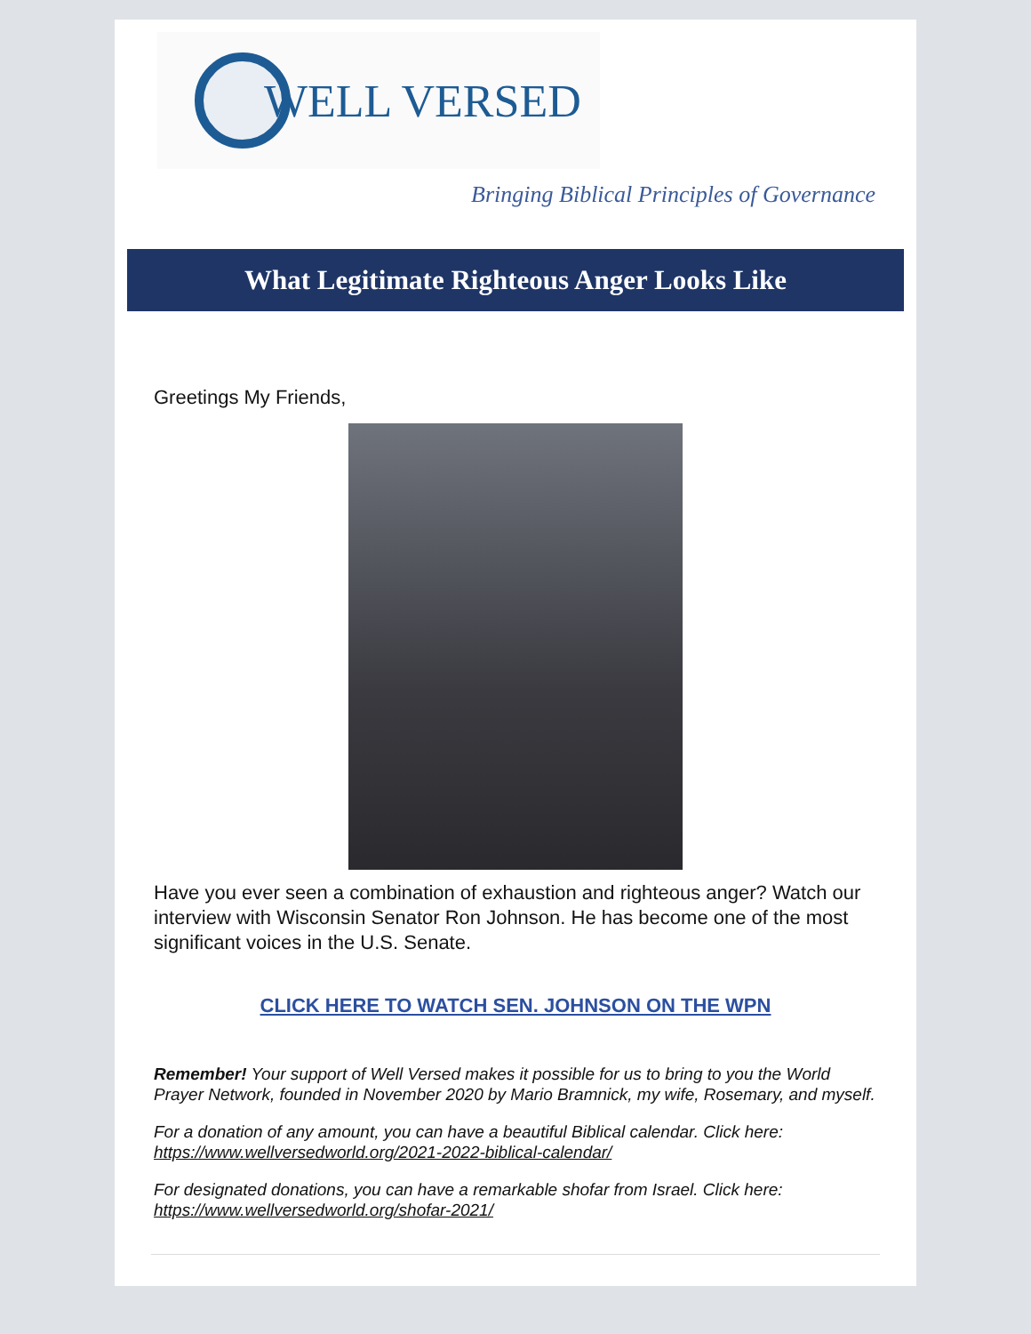WELL VERSED
Bringing Biblical Principles of Governance
What Legitimate Righteous Anger Looks Like
Greetings My Friends,
Have you ever seen a combination of exhaustion and righteous anger? Watch our interview with Wisconsin Senator Ron Johnson. He has become one of the most significant voices in the U.S. Senate.
CLICK HERE TO WATCH SEN. JOHNSON ON THE WPN
Remember! Your support of Well Versed makes it possible for us to bring to you the World Prayer Network, founded in November 2020 by Mario Bramnick, my wife, Rosemary, and myself.
For a donation of any amount, you can have a beautiful Biblical calendar. Click here: https://www.wellversedworld.org/2021-2022-biblical-calendar/
For designated donations, you can have a remarkable shofar from Israel. Click here: https://www.wellversedworld.org/shofar-2021/